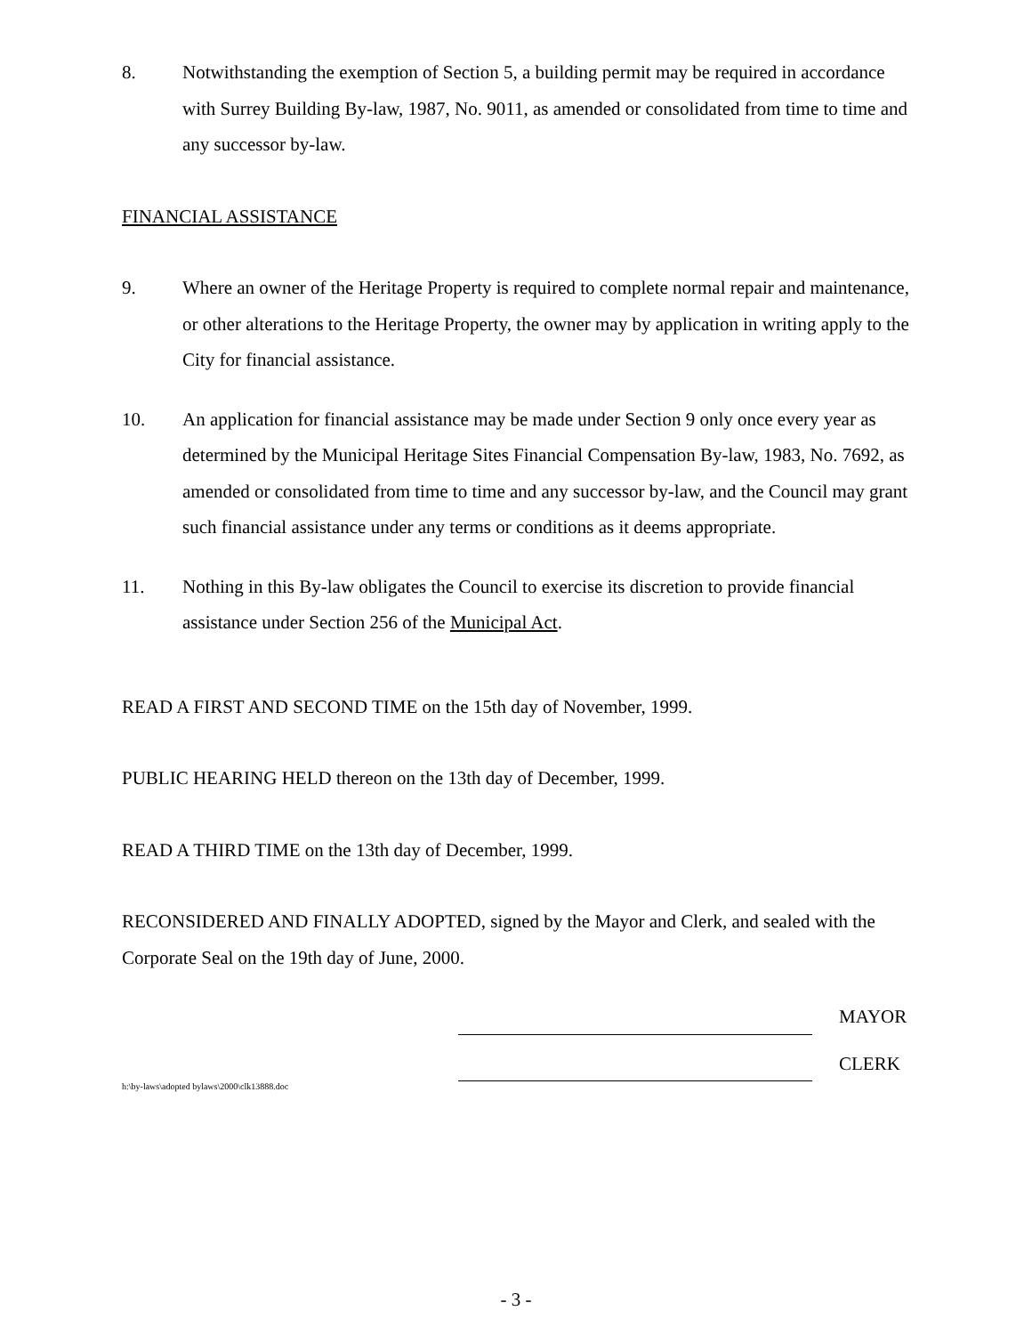8. Notwithstanding the exemption of Section 5, a building permit may be required in accordance with Surrey Building By-law, 1987, No. 9011, as amended or consolidated from time to time and any successor by-law.
FINANCIAL ASSISTANCE
9. Where an owner of the Heritage Property is required to complete normal repair and maintenance, or other alterations to the Heritage Property, the owner may by application in writing apply to the City for financial assistance.
10. An application for financial assistance may be made under Section 9 only once every year as determined by the Municipal Heritage Sites Financial Compensation By-law, 1983, No. 7692, as amended or consolidated from time to time and any successor by-law, and the Council may grant such financial assistance under any terms or conditions as it deems appropriate.
11. Nothing in this By-law obligates the Council to exercise its discretion to provide financial assistance under Section 256 of the Municipal Act.
READ A FIRST AND SECOND TIME on the 15th day of November, 1999.
PUBLIC HEARING HELD thereon on the 13th day of December, 1999.
READ A THIRD TIME on the 13th day of December, 1999.
RECONSIDERED AND FINALLY ADOPTED, signed by the Mayor and Clerk, and sealed with the Corporate Seal on the 19th day of June, 2000.
MAYOR
CLERK
h:\by-laws\adopted bylaws\2000\clk13888.doc
- 3 -